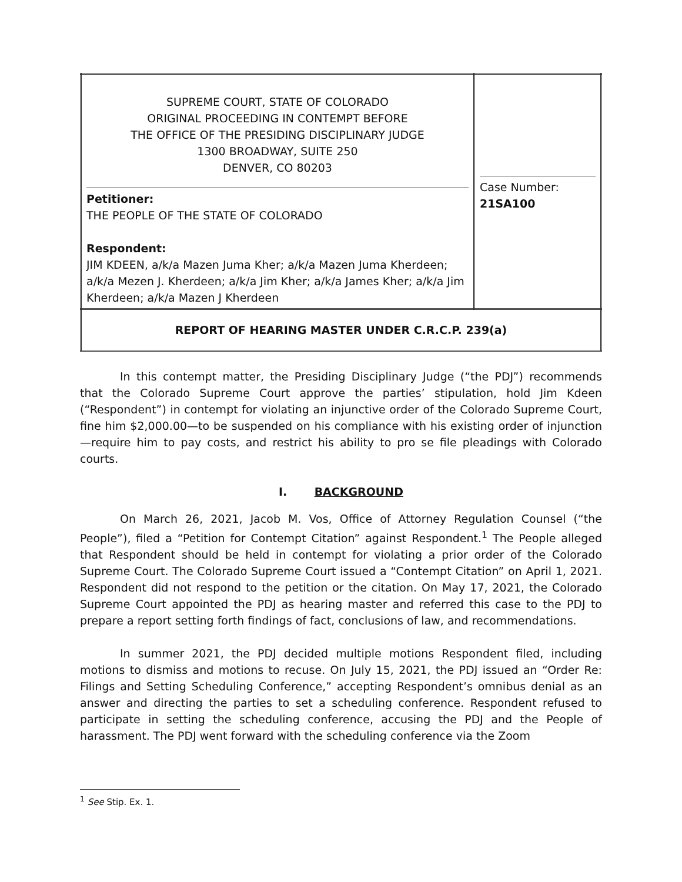| SUPREME COURT, STATE OF COLORADO ORIGINAL PROCEEDING IN CONTEMPT BEFORE THE OFFICE OF THE PRESIDING DISCIPLINARY JUDGE 1300 BROADWAY, SUITE 250 DENVER, CO 80203 Petitioner: THE PEOPLE OF THE STATE OF COLORADO Respondent: JIM KDEEN, a/k/a Mazen Juma Kher; a/k/a Mazen Juma Kherdeen; a/k/a Mezen J. Kherdeen; a/k/a Jim Kher; a/k/a James Kher; a/k/a Jim Kherdeen; a/k/a Mazen J Kherdeen | Case Number: 21SA100 |
| REPORT OF HEARING MASTER UNDER C.R.C.P. 239(a) | |
In this contempt matter, the Presiding Disciplinary Judge (“the PDJ”) recommends that the Colorado Supreme Court approve the parties’ stipulation, hold Jim Kdeen (“Respondent”) in contempt for violating an injunctive order of the Colorado Supreme Court, fine him $2,000.00—to be suspended on his compliance with his existing order of injunction—require him to pay costs, and restrict his ability to pro se file pleadings with Colorado courts.
I. BACKGROUND
On March 26, 2021, Jacob M. Vos, Office of Attorney Regulation Counsel (“the People”), filed a “Petition for Contempt Citation” against Respondent.<sup>1</sup> The People alleged that Respondent should be held in contempt for violating a prior order of the Colorado Supreme Court. The Colorado Supreme Court issued a “Contempt Citation” on April 1, 2021. Respondent did not respond to the petition or the citation. On May 17, 2021, the Colorado Supreme Court appointed the PDJ as hearing master and referred this case to the PDJ to prepare a report setting forth findings of fact, conclusions of law, and recommendations.
In summer 2021, the PDJ decided multiple motions Respondent filed, including motions to dismiss and motions to recuse. On July 15, 2021, the PDJ issued an “Order Re: Filings and Setting Scheduling Conference,” accepting Respondent’s omnibus denial as an answer and directing the parties to set a scheduling conference. Respondent refused to participate in setting the scheduling conference, accusing the PDJ and the People of harassment. The PDJ went forward with the scheduling conference via the Zoom
<sup>1</sup> See Stip. Ex. 1.